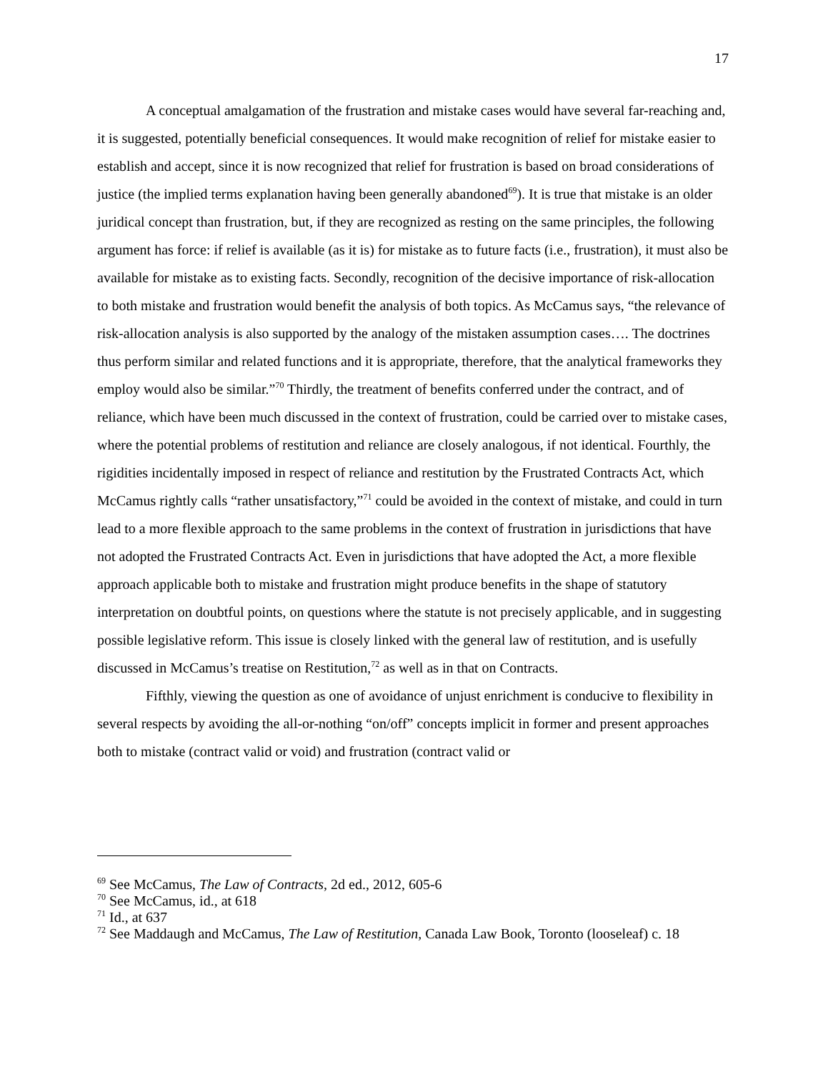17
A conceptual amalgamation of the frustration and mistake cases would have several far-reaching and, it is suggested, potentially beneficial consequences. It would make recognition of relief for mistake easier to establish and accept, since it is now recognized that relief for frustration is based on broad considerations of justice (the implied terms explanation having been generally abandoned<sup>69</sup>). It is true that mistake is an older juridical concept than frustration, but, if they are recognized as resting on the same principles, the following argument has force: if relief is available (as it is) for mistake as to future facts (i.e., frustration), it must also be available for mistake as to existing facts. Secondly, recognition of the decisive importance of risk-allocation to both mistake and frustration would benefit the analysis of both topics. As McCamus says, “the relevance of risk-allocation analysis is also supported by the analogy of the mistaken assumption cases…. The doctrines thus perform similar and related functions and it is appropriate, therefore, that the analytical frameworks they employ would also be similar.”<sup>70</sup> Thirdly, the treatment of benefits conferred under the contract, and of reliance, which have been much discussed in the context of frustration, could be carried over to mistake cases, where the potential problems of restitution and reliance are closely analogous, if not identical. Fourthly, the rigidities incidentally imposed in respect of reliance and restitution by the Frustrated Contracts Act, which McCamus rightly calls “rather unsatisfactory,”<sup>71</sup> could be avoided in the context of mistake, and could in turn lead to a more flexible approach to the same problems in the context of frustration in jurisdictions that have not adopted the Frustrated Contracts Act. Even in jurisdictions that have adopted the Act, a more flexible approach applicable both to mistake and frustration might produce benefits in the shape of statutory interpretation on doubtful points, on questions where the statute is not precisely applicable, and in suggesting possible legislative reform. This issue is closely linked with the general law of restitution, and is usefully discussed in McCamus’s treatise on Restitution,<sup>72</sup> as well as in that on Contracts.
Fifthly, viewing the question as one of avoidance of unjust enrichment is conducive to flexibility in several respects by avoiding the all-or-nothing “on/off” concepts implicit in former and present approaches both to mistake (contract valid or void) and frustration (contract valid or
<sup>69</sup> See McCamus, The Law of Contracts, 2d ed., 2012, 605-6
<sup>70</sup> See McCamus, id., at 618
<sup>71</sup> Id., at 637
<sup>72</sup> See Maddaugh and McCamus, The Law of Restitution, Canada Law Book, Toronto (looseleaf) c. 18